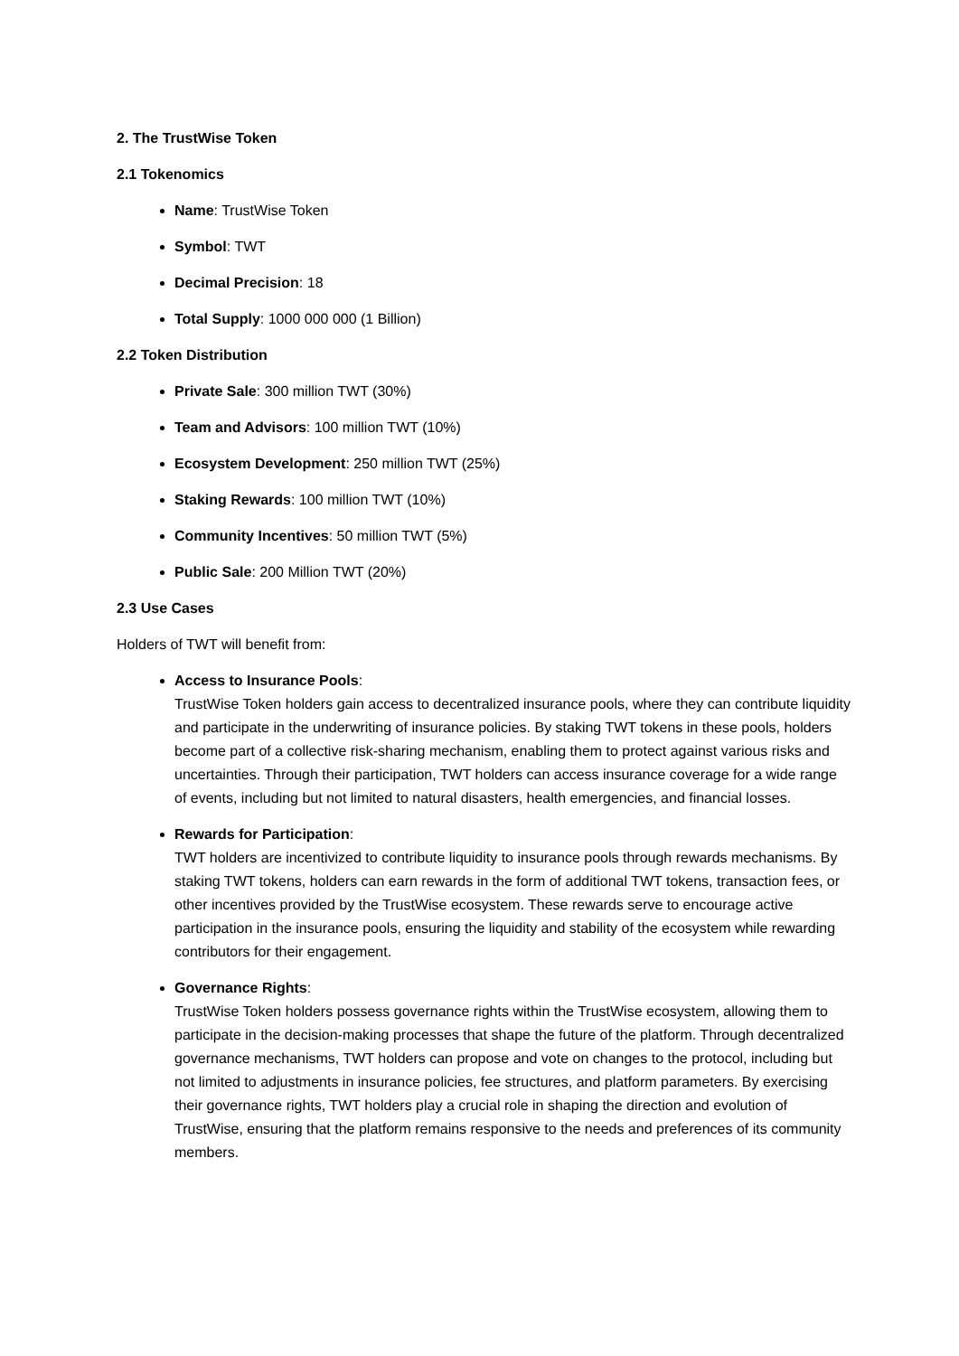2. The TrustWise Token
2.1 Tokenomics
Name: TrustWise Token
Symbol: TWT
Decimal Precision: 18
Total Supply: 1000 000 000 (1 Billion)
2.2 Token Distribution
Private Sale: 300 million TWT (30%)
Team and Advisors: 100 million TWT (10%)
Ecosystem Development: 250 million TWT (25%)
Staking Rewards: 100 million TWT (10%)
Community Incentives: 50 million TWT (5%)
Public Sale: 200 Million TWT (20%)
2.3 Use Cases
Holders of TWT will benefit from:
Access to Insurance Pools:
TrustWise Token holders gain access to decentralized insurance pools, where they can contribute liquidity and participate in the underwriting of insurance policies. By staking TWT tokens in these pools, holders become part of a collective risk-sharing mechanism, enabling them to protect against various risks and uncertainties. Through their participation, TWT holders can access insurance coverage for a wide range of events, including but not limited to natural disasters, health emergencies, and financial losses.
Rewards for Participation:
TWT holders are incentivized to contribute liquidity to insurance pools through rewards mechanisms. By staking TWT tokens, holders can earn rewards in the form of additional TWT tokens, transaction fees, or other incentives provided by the TrustWise ecosystem. These rewards serve to encourage active participation in the insurance pools, ensuring the liquidity and stability of the ecosystem while rewarding contributors for their engagement.
Governance Rights:
TrustWise Token holders possess governance rights within the TrustWise ecosystem, allowing them to participate in the decision-making processes that shape the future of the platform. Through decentralized governance mechanisms, TWT holders can propose and vote on changes to the protocol, including but not limited to adjustments in insurance policies, fee structures, and platform parameters. By exercising their governance rights, TWT holders play a crucial role in shaping the direction and evolution of TrustWise, ensuring that the platform remains responsive to the needs and preferences of its community members.